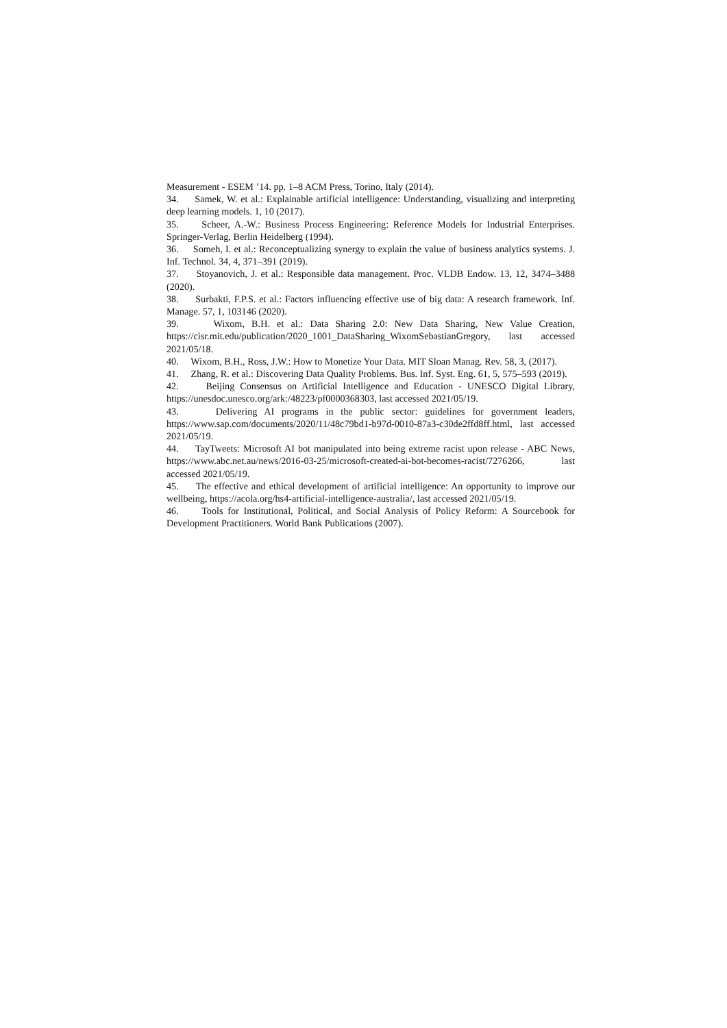Measurement - ESEM ’14. pp. 1–8 ACM Press, Torino, Italy (2014).
34. Samek, W. et al.: Explainable artificial intelligence: Understanding, visualizing and interpreting deep learning models. 1, 10 (2017).
35. Scheer, A.-W.: Business Process Engineering: Reference Models for Industrial Enterprises. Springer-Verlag, Berlin Heidelberg (1994).
36. Someh, I. et al.: Reconceptualizing synergy to explain the value of business analytics systems. J. Inf. Technol. 34, 4, 371–391 (2019).
37. Stoyanovich, J. et al.: Responsible data management. Proc. VLDB Endow. 13, 12, 3474–3488 (2020).
38. Surbakti, F.P.S. et al.: Factors influencing effective use of big data: A research framework. Inf. Manage. 57, 1, 103146 (2020).
39. Wixom, B.H. et al.: Data Sharing 2.0: New Data Sharing, New Value Creation, https://cisr.mit.edu/publication/2020_1001_DataSharing_WixomSebastianGregory, last accessed 2021/05/18.
40. Wixom, B.H., Ross, J.W.: How to Monetize Your Data. MIT Sloan Manag. Rev. 58, 3, (2017).
41. Zhang, R. et al.: Discovering Data Quality Problems. Bus. Inf. Syst. Eng. 61, 5, 575–593 (2019).
42. Beijing Consensus on Artificial Intelligence and Education - UNESCO Digital Library, https://unesdoc.unesco.org/ark:/48223/pf0000368303, last accessed 2021/05/19.
43. Delivering AI programs in the public sector: guidelines for government leaders, https://www.sap.com/documents/2020/11/48c79bd1-b97d-0010-87a3-c30de2ffd8ff.html, last accessed 2021/05/19.
44. TayTweets: Microsoft AI bot manipulated into being extreme racist upon release - ABC News, https://www.abc.net.au/news/2016-03-25/microsoft-created-ai-bot-becomes-racist/7276266, last accessed 2021/05/19.
45. The effective and ethical development of artificial intelligence: An opportunity to improve our wellbeing, https://acola.org/hs4-artificial-intelligence-australia/, last accessed 2021/05/19.
46. Tools for Institutional, Political, and Social Analysis of Policy Reform: A Sourcebook for Development Practitioners. World Bank Publications (2007).